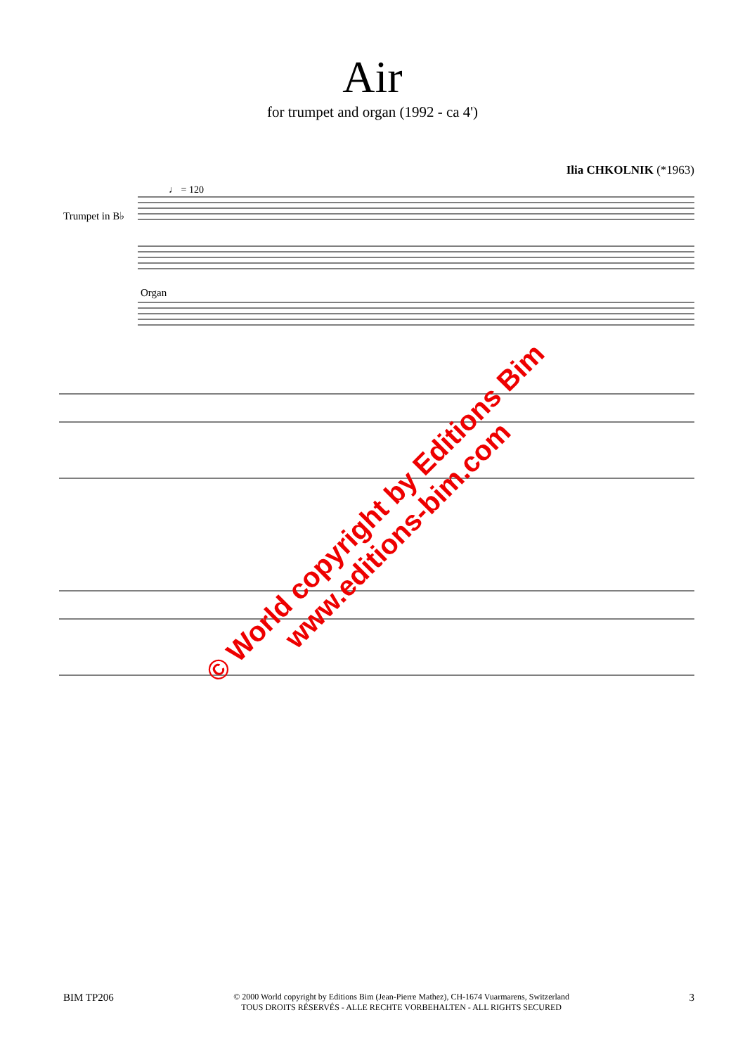Air
for trumpet and organ (1992 - ca 4')
Ilia CHKOLNIK (*1963)
♩ = 120
Trumpet in B♭
Organ
© World copyright by Editions Bim
www.editions-bim.com
BIM TP206 © 2000 World copyright by Editions Bim (Jean-Pierre Mathez), CH-1674 Vuarmarens, Switzerland
TOUS DROITS RÉSERVÉS - ALLE RECHTE VORBEHALTEN - ALL RIGHTS SECURED 3